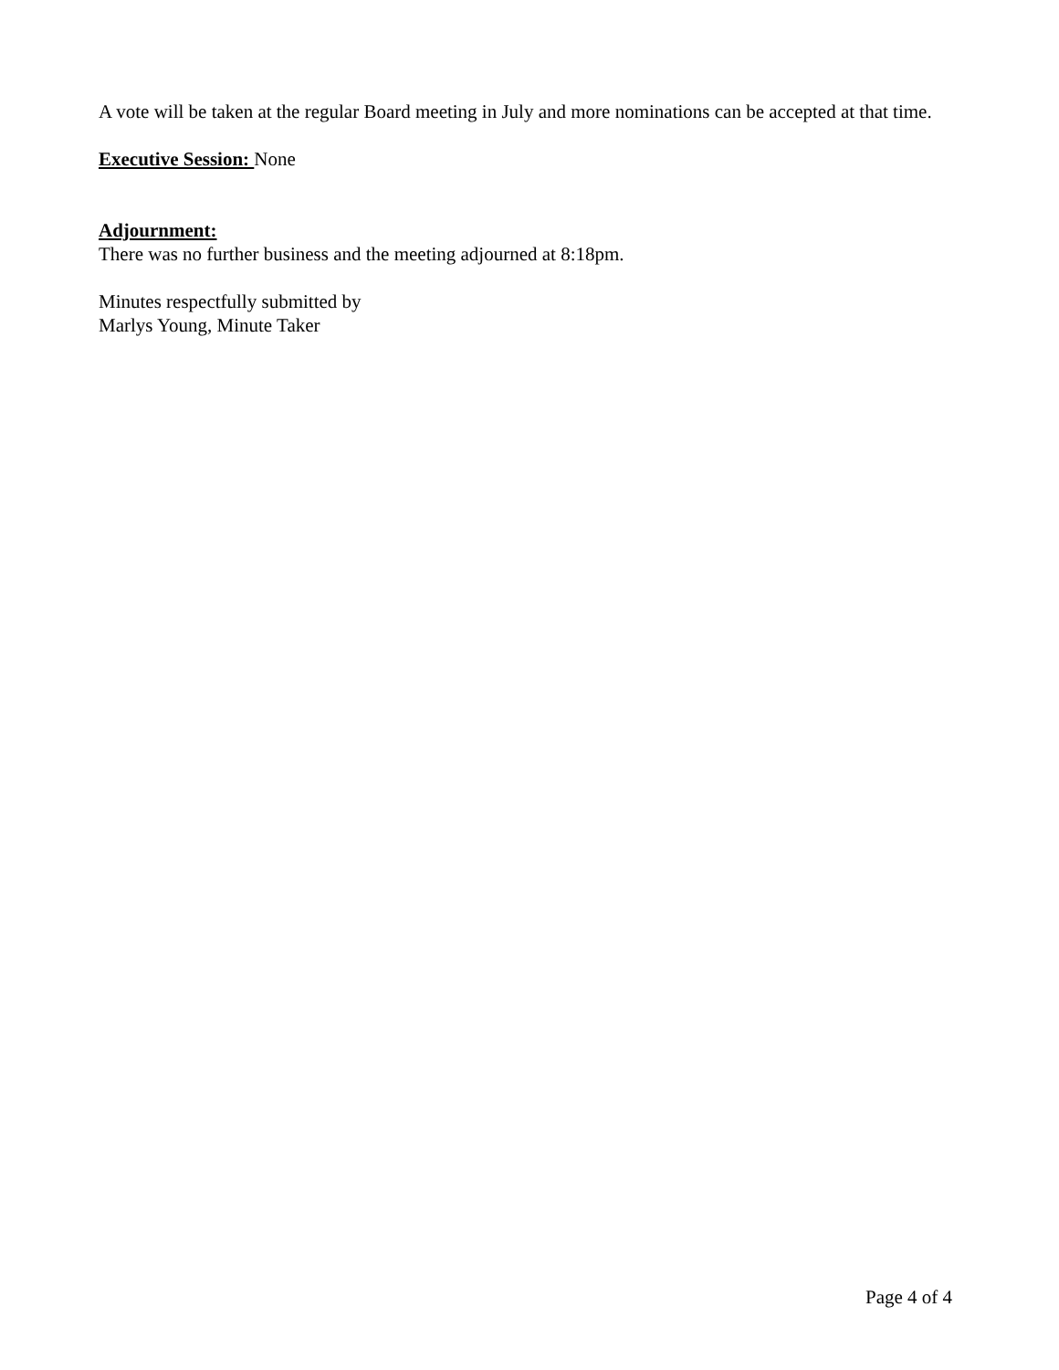A vote will be taken at the regular Board meeting in July and more nominations can be accepted at that time.
Executive Session: None
Adjournment:
There was no further business and the meeting adjourned at 8:18pm.
Minutes respectfully submitted by
Marlys Young, Minute Taker
Page 4 of 4